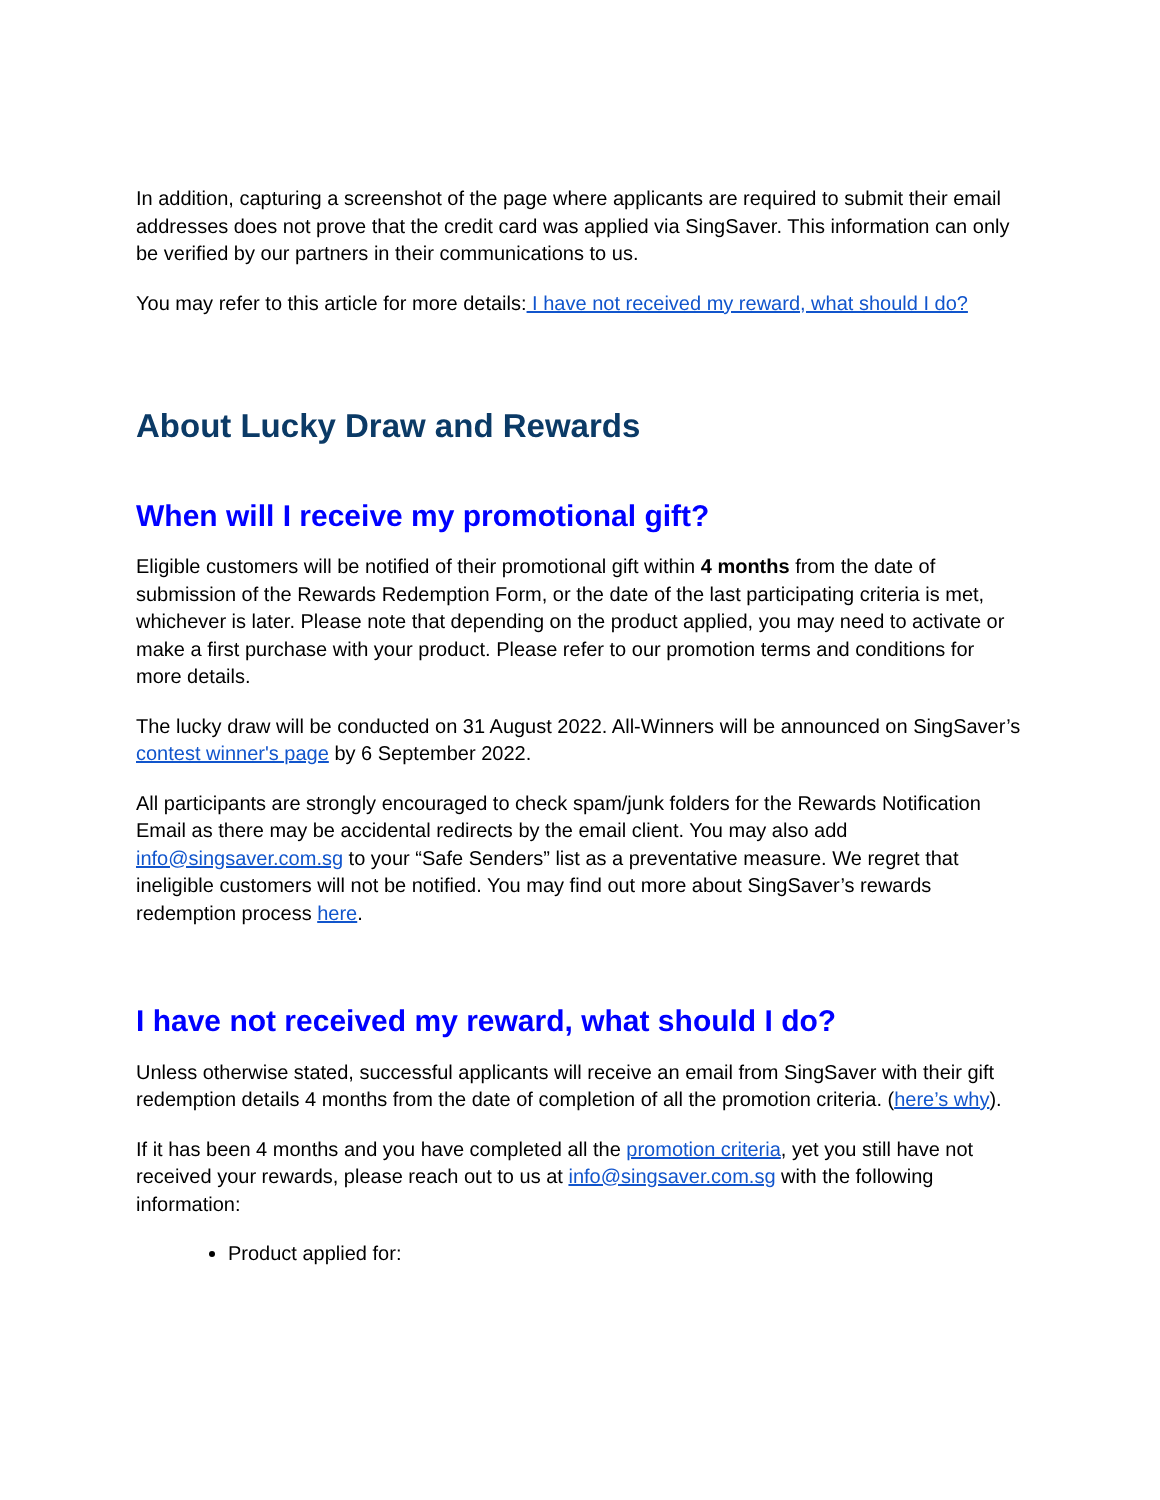In addition, capturing a screenshot of the page where applicants are required to submit their email addresses does not prove that the credit card was applied via SingSaver. This information can only be verified by our partners in their communications to us.
You may refer to this article for more details: I have not received my reward, what should I do?
About Lucky Draw and Rewards
When will I receive my promotional gift?
Eligible customers will be notified of their promotional gift within 4 months from the date of submission of the Rewards Redemption Form, or the date of the last participating criteria is met, whichever is later. Please note that depending on the product applied, you may need to activate or make a first purchase with your product. Please refer to our promotion terms and conditions for more details.
The lucky draw will be conducted on 31 August 2022. All-Winners will be announced on SingSaver’s contest winner's page by 6 September 2022.
All participants are strongly encouraged to check spam/junk folders for the Rewards Notification Email as there may be accidental redirects by the email client. You may also add info@singsaver.com.sg to your “Safe Senders” list as a preventative measure. We regret that ineligible customers will not be notified. You may find out more about SingSaver’s rewards redemption process here.
I have not received my reward, what should I do?
Unless otherwise stated, successful applicants will receive an email from SingSaver with their gift redemption details 4 months from the date of completion of all the promotion criteria. (here’s why).
If it has been 4 months and you have completed all the promotion criteria, yet you still have not received your rewards, please reach out to us at info@singsaver.com.sg with the following information:
Product applied for: